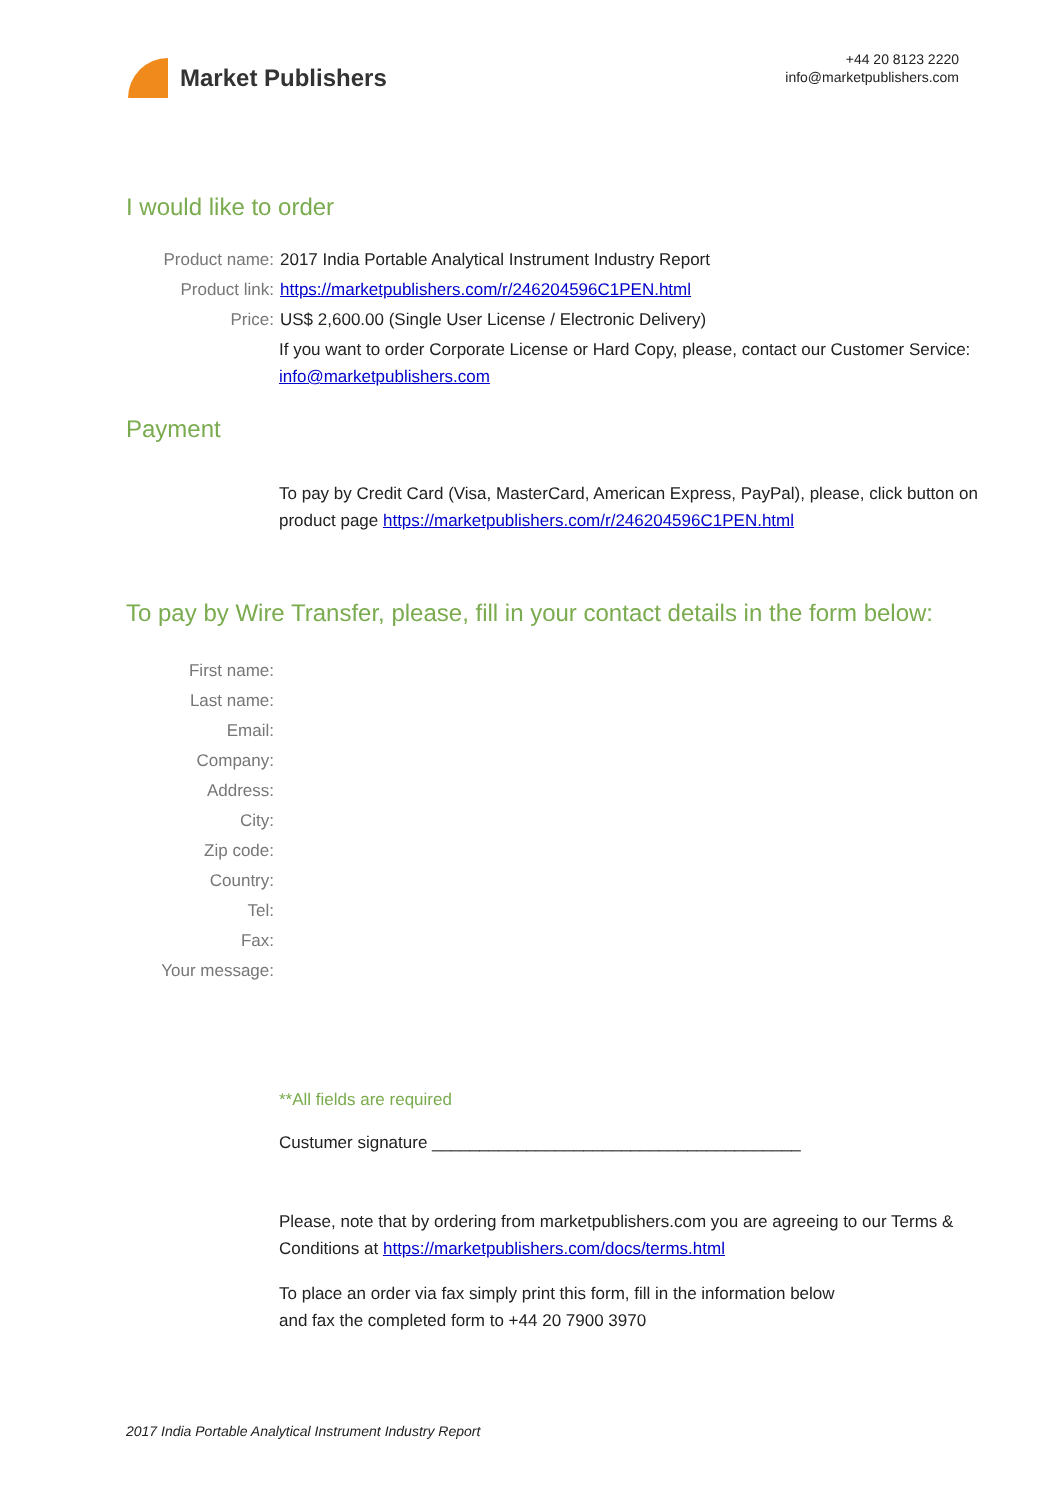Market Publishers
+44 20 8123 2220
info@marketpublishers.com
I would like to order
Product name: 2017 India Portable Analytical Instrument Industry Report
Product link: https://marketpublishers.com/r/246204596C1PEN.html
Price: US$ 2,600.00 (Single User License / Electronic Delivery)
If you want to order Corporate License or Hard Copy, please, contact our Customer Service:
info@marketpublishers.com
Payment
To pay by Credit Card (Visa, MasterCard, American Express, PayPal), please, click button on product page https://marketpublishers.com/r/246204596C1PEN.html
To pay by Wire Transfer, please, fill in your contact details in the form below:
First name:
Last name:
Email:
Company:
Address:
City:
Zip code:
Country:
Tel:
Fax:
Your message:
**All fields are required
Custumer signature _______________________________________
Please, note that by ordering from marketpublishers.com you are agreeing to our Terms & Conditions at https://marketpublishers.com/docs/terms.html
To place an order via fax simply print this form, fill in the information below
and fax the completed form to +44 20 7900 3970
2017 India Portable Analytical Instrument Industry Report